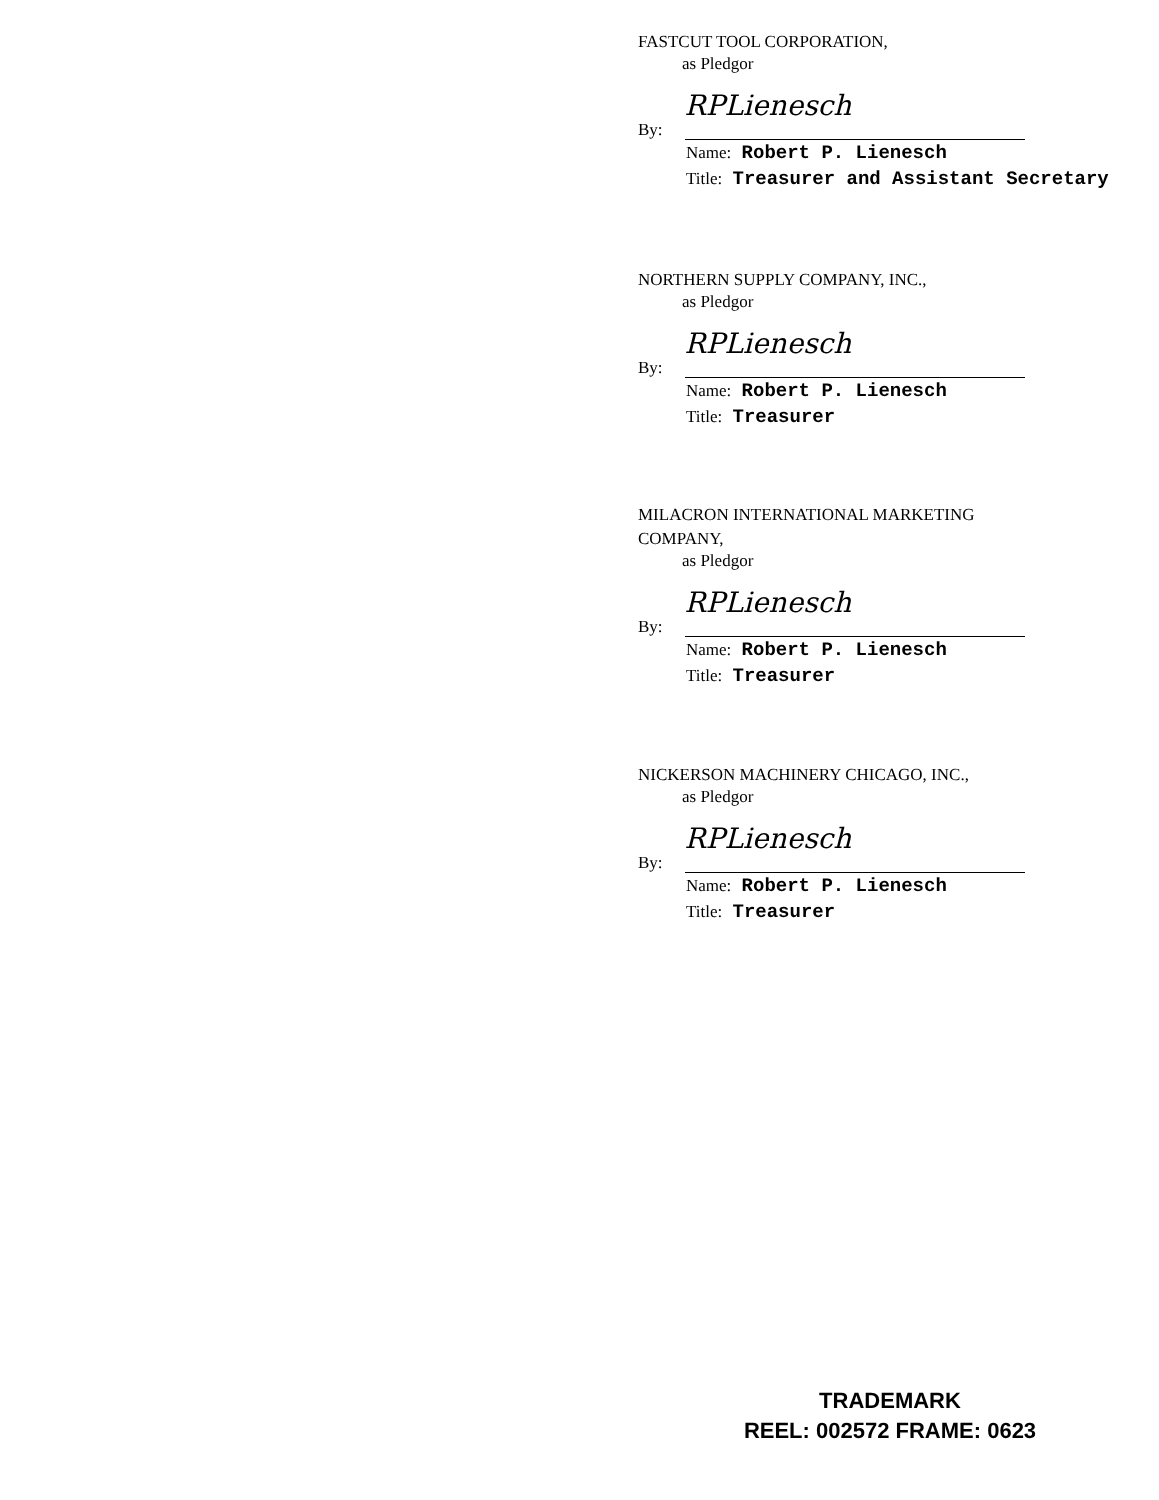FASTCUT TOOL CORPORATION,
as Pledgor
By:
RPLienesch
Name: Robert P. Lienesch
Title: Treasurer and Assistant Secretary
NORTHERN SUPPLY COMPANY, INC.,
as Pledgor
By:
RPLienesch
Name: Robert P. Lienesch
Title: Treasurer
MILACRON INTERNATIONAL MARKETING
COMPANY,
as Pledgor
By:
RPLienesch
Name: Robert P. Lienesch
Title: Treasurer
NICKERSON MACHINERY CHICAGO, INC.,
as Pledgor
By:
RPLienesch
Name: Robert P. Lienesch
Title: Treasurer
TRADEMARK
REEL: 002572 FRAME: 0623